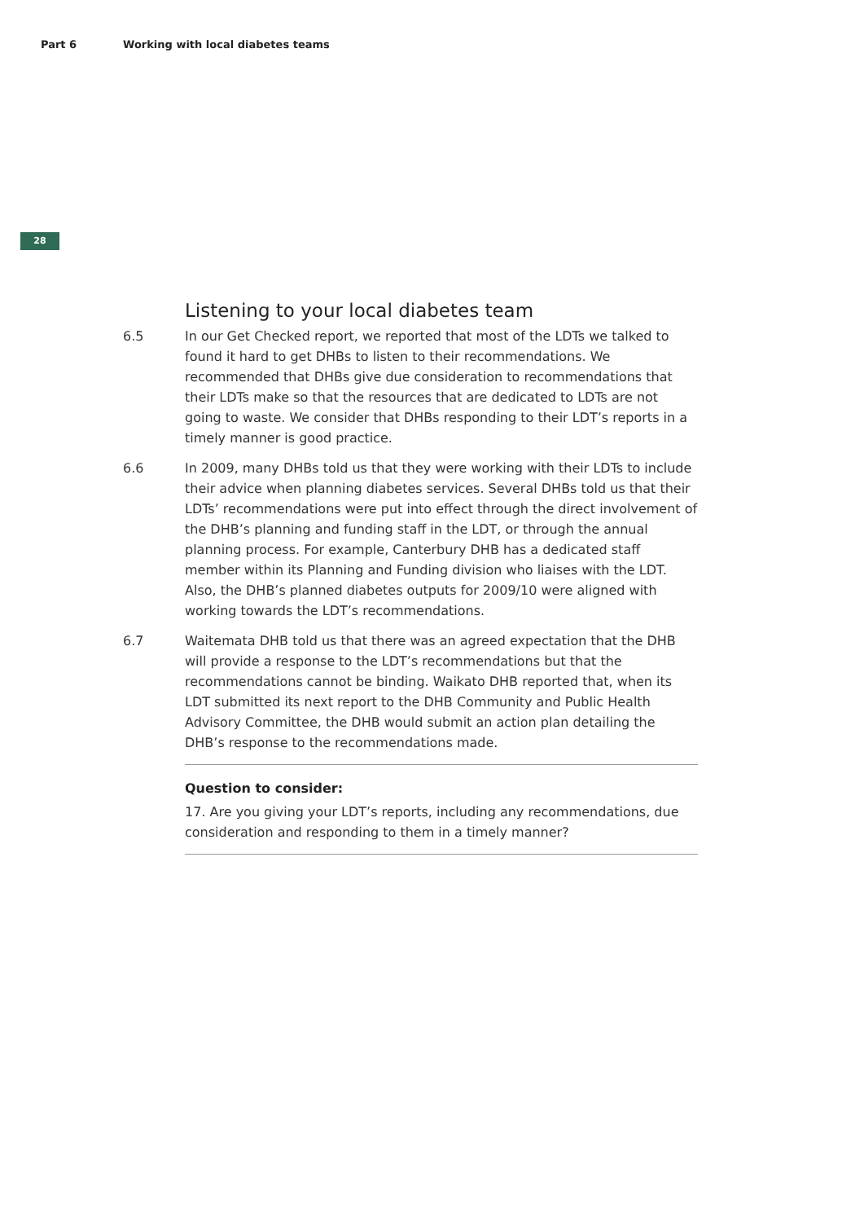Part 6 Working with local diabetes teams
28
Listening to your local diabetes team
6.5 In our Get Checked report, we reported that most of the LDTs we talked to found it hard to get DHBs to listen to their recommendations. We recommended that DHBs give due consideration to recommendations that their LDTs make so that the resources that are dedicated to LDTs are not going to waste. We consider that DHBs responding to their LDT’s reports in a timely manner is good practice.
6.6 In 2009, many DHBs told us that they were working with their LDTs to include their advice when planning diabetes services. Several DHBs told us that their LDTs’ recommendations were put into effect through the direct involvement of the DHB’s planning and funding staff in the LDT, or through the annual planning process. For example, Canterbury DHB has a dedicated staff member within its Planning and Funding division who liaises with the LDT. Also, the DHB’s planned diabetes outputs for 2009/10 were aligned with working towards the LDT’s recommendations.
6.7 Waitemata DHB told us that there was an agreed expectation that the DHB will provide a response to the LDT’s recommendations but that the recommendations cannot be binding. Waikato DHB reported that, when its LDT submitted its next report to the DHB Community and Public Health Advisory Committee, the DHB would submit an action plan detailing the DHB’s response to the recommendations made.
Question to consider:
17. Are you giving your LDT’s reports, including any recommendations, due consideration and responding to them in a timely manner?